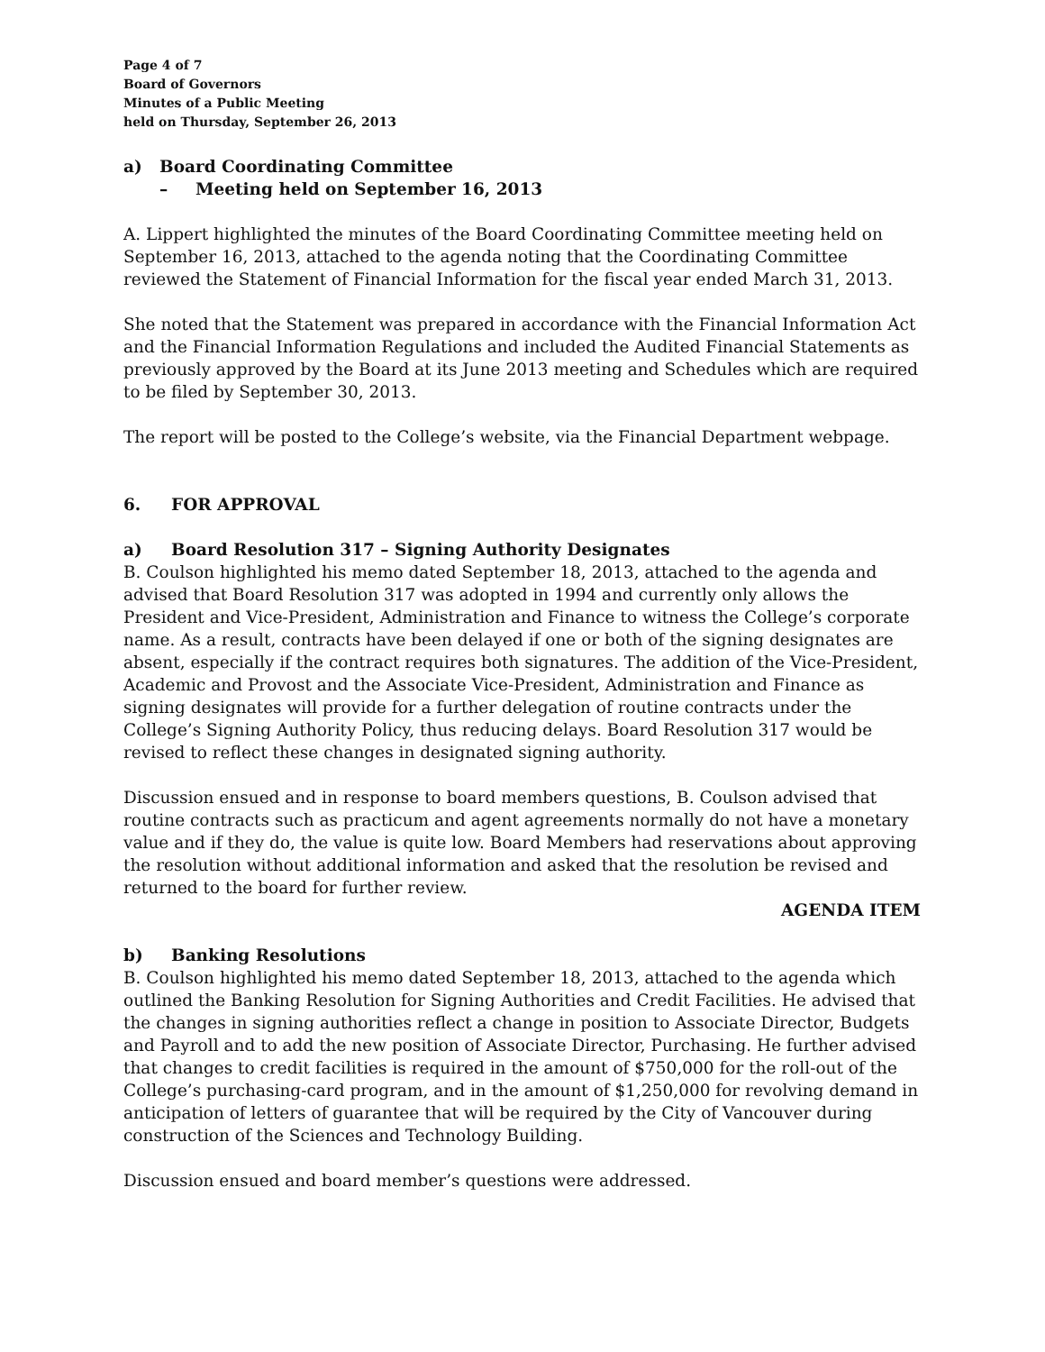Page 4 of 7
Board of Governors
Minutes of a Public Meeting
held on Thursday, September 26, 2013
a) Board Coordinating Committee
– Meeting held on September 16, 2013
A. Lippert highlighted the minutes of the Board Coordinating Committee meeting held on September 16, 2013, attached to the agenda noting that the Coordinating Committee reviewed the Statement of Financial Information for the fiscal year ended March 31, 2013.
She noted that the Statement was prepared in accordance with the Financial Information Act and the Financial Information Regulations and included the Audited Financial Statements as previously approved by the Board at its June 2013 meeting and Schedules which are required to be filed by September 30, 2013.
The report will be posted to the College’s website, via the Financial Department webpage.
6. FOR APPROVAL
a) Board Resolution 317 – Signing Authority Designates
B. Coulson highlighted his memo dated September 18, 2013, attached to the agenda and advised that Board Resolution 317 was adopted in 1994 and currently only allows the President and Vice-President, Administration and Finance to witness the College’s corporate name. As a result, contracts have been delayed if one or both of the signing designates are absent, especially if the contract requires both signatures. The addition of the Vice-President, Academic and Provost and the Associate Vice-President, Administration and Finance as signing designates will provide for a further delegation of routine contracts under the College’s Signing Authority Policy, thus reducing delays. Board Resolution 317 would be revised to reflect these changes in designated signing authority.
Discussion ensued and in response to board members questions, B. Coulson advised that routine contracts such as practicum and agent agreements normally do not have a monetary value and if they do, the value is quite low. Board Members had reservations about approving the resolution without additional information and asked that the resolution be revised and returned to the board for further review.
AGENDA ITEM
b) Banking Resolutions
B. Coulson highlighted his memo dated September 18, 2013, attached to the agenda which outlined the Banking Resolution for Signing Authorities and Credit Facilities. He advised that the changes in signing authorities reflect a change in position to Associate Director, Budgets and Payroll and to add the new position of Associate Director, Purchasing. He further advised that changes to credit facilities is required in the amount of $750,000 for the roll-out of the College’s purchasing-card program, and in the amount of $1,250,000 for revolving demand in anticipation of letters of guarantee that will be required by the City of Vancouver during construction of the Sciences and Technology Building.
Discussion ensued and board member’s questions were addressed.